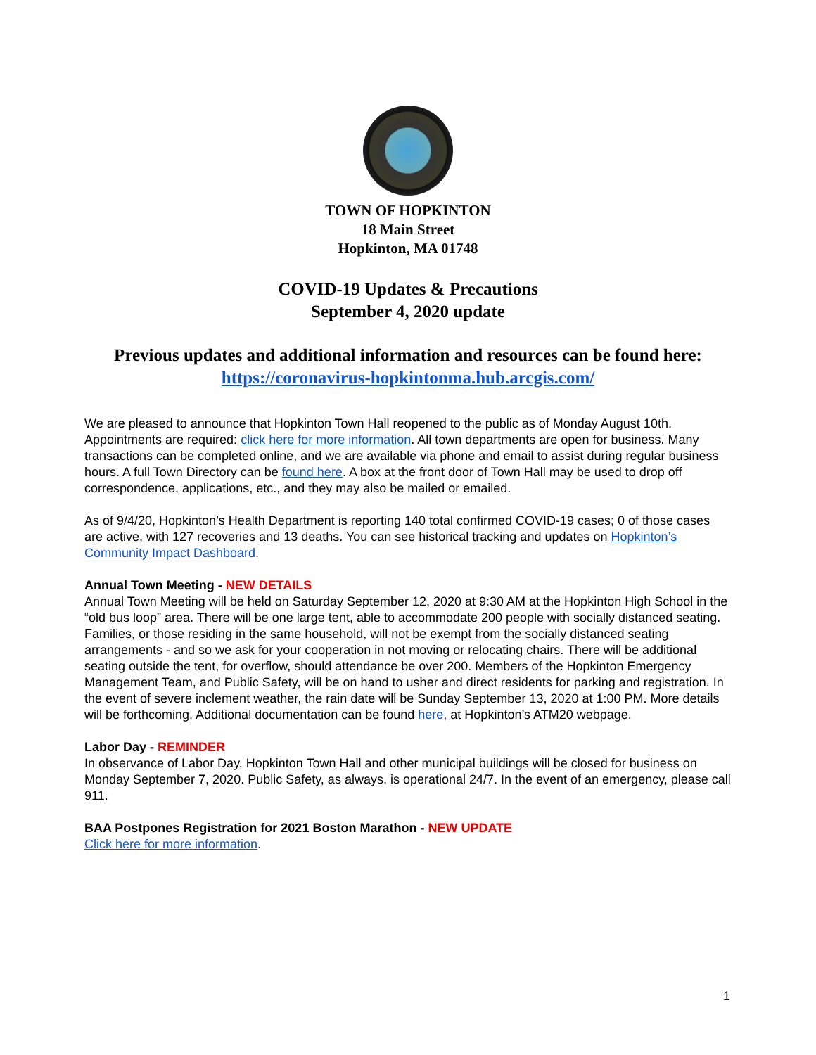TOWN OF HOPKINTON
18 Main Street
Hopkinton, MA 01748
COVID-19 Updates & Precautions
September 4, 2020 update
Previous updates and additional information and resources can be found here:
https://coronavirus-hopkintonma.hub.arcgis.com/
We are pleased to announce that Hopkinton Town Hall reopened to the public as of Monday August 10th. Appointments are required: click here for more information. All town departments are open for business. Many transactions can be completed online, and we are available via phone and email to assist during regular business hours. A full Town Directory can be found here. A box at the front door of Town Hall may be used to drop off correspondence, applications, etc., and they may also be mailed or emailed.
As of 9/4/20, Hopkinton’s Health Department is reporting 140 total confirmed COVID-19 cases; 0 of those cases are active, with 127 recoveries and 13 deaths. You can see historical tracking and updates on Hopkinton’s Community Impact Dashboard.
Annual Town Meeting - NEW DETAILS
Annual Town Meeting will be held on Saturday September 12, 2020 at 9:30 AM at the Hopkinton High School in the “old bus loop” area. There will be one large tent, able to accommodate 200 people with socially distanced seating. Families, or those residing in the same household, will not be exempt from the socially distanced seating arrangements - and so we ask for your cooperation in not moving or relocating chairs. There will be additional seating outside the tent, for overflow, should attendance be over 200. Members of the Hopkinton Emergency Management Team, and Public Safety, will be on hand to usher and direct residents for parking and registration. In the event of severe inclement weather, the rain date will be Sunday September 13, 2020 at 1:00 PM. More details will be forthcoming. Additional documentation can be found here, at Hopkinton’s ATM20 webpage.
Labor Day - REMINDER
In observance of Labor Day, Hopkinton Town Hall and other municipal buildings will be closed for business on Monday September 7, 2020. Public Safety, as always, is operational 24/7. In the event of an emergency, please call 911.
BAA Postpones Registration for 2021 Boston Marathon - NEW UPDATE
Click here for more information.
1